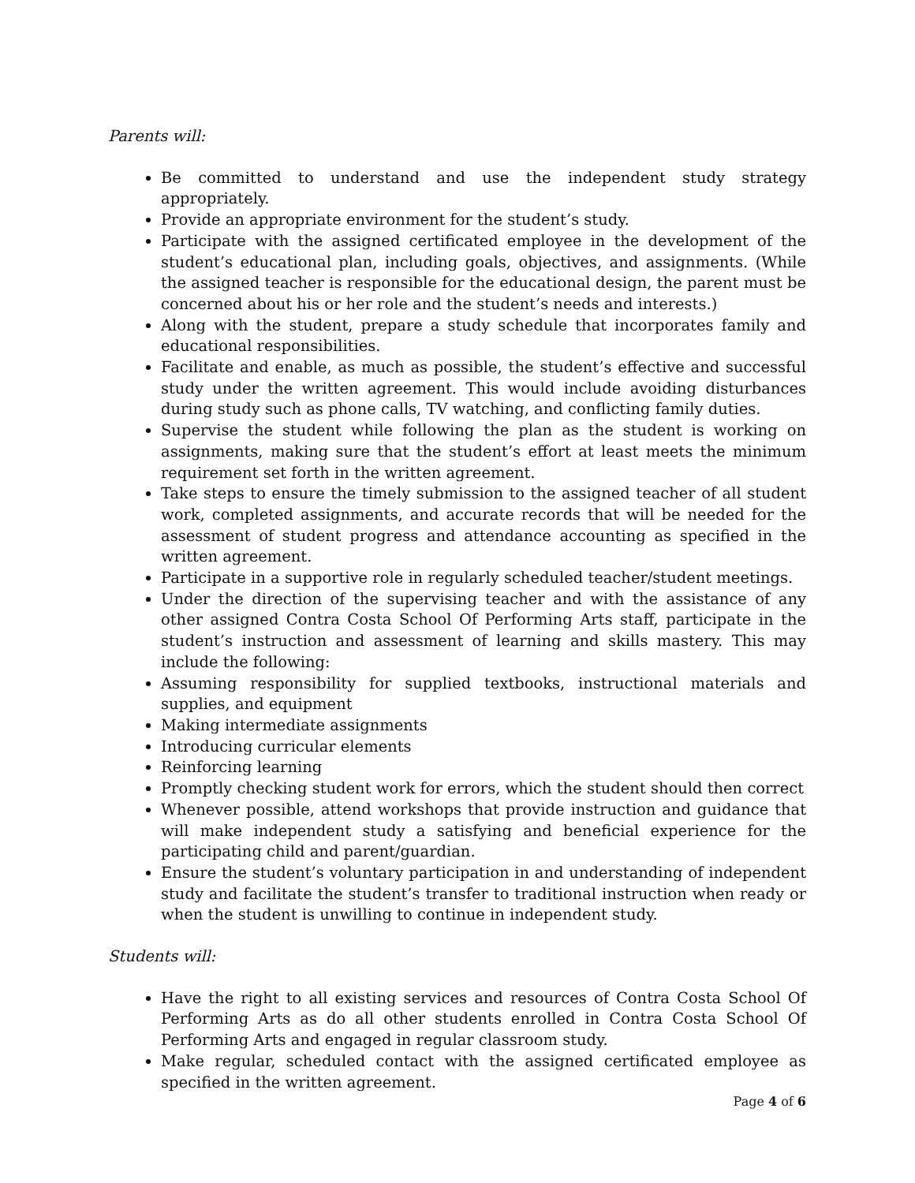Parents will:
Be committed to understand and use the independent study strategy appropriately.
Provide an appropriate environment for the student’s study.
Participate with the assigned certificated employee in the development of the student’s educational plan, including goals, objectives, and assignments. (While the assigned teacher is responsible for the educational design, the parent must be concerned about his or her role and the student’s needs and interests.)
Along with the student, prepare a study schedule that incorporates family and educational responsibilities.
Facilitate and enable, as much as possible, the student’s effective and successful study under the written agreement. This would include avoiding disturbances during study such as phone calls, TV watching, and conflicting family duties.
Supervise the student while following the plan as the student is working on assignments, making sure that the student’s effort at least meets the minimum requirement set forth in the written agreement.
Take steps to ensure the timely submission to the assigned teacher of all student work, completed assignments, and accurate records that will be needed for the assessment of student progress and attendance accounting as specified in the written agreement.
Participate in a supportive role in regularly scheduled teacher/student meetings.
Under the direction of the supervising teacher and with the assistance of any other assigned Contra Costa School Of Performing Arts staff, participate in the student’s instruction and assessment of learning and skills mastery. This may include the following:
Assuming responsibility for supplied textbooks, instructional materials and supplies, and equipment
Making intermediate assignments
Introducing curricular elements
Reinforcing learning
Promptly checking student work for errors, which the student should then correct
Whenever possible, attend workshops that provide instruction and guidance that will make independent study a satisfying and beneficial experience for the participating child and parent/guardian.
Ensure the student’s voluntary participation in and understanding of independent study and facilitate the student’s transfer to traditional instruction when ready or when the student is unwilling to continue in independent study.
Students will:
Have the right to all existing services and resources of Contra Costa School Of Performing Arts as do all other students enrolled in Contra Costa School Of Performing Arts and engaged in regular classroom study.
Make regular, scheduled contact with the assigned certificated employee as specified in the written agreement.
Page 4 of 6